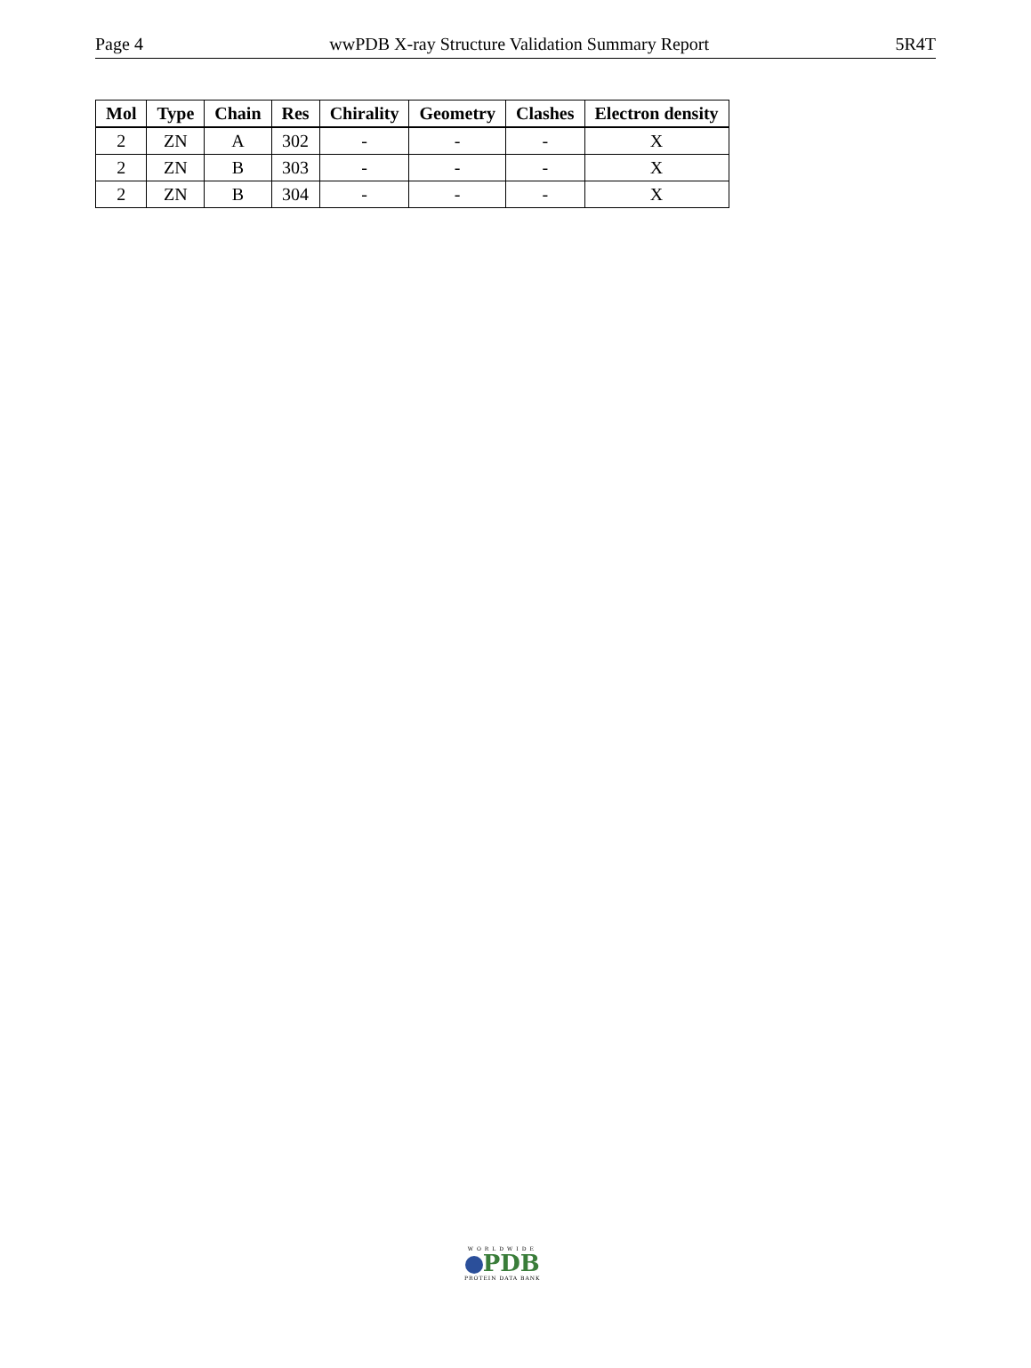Page 4 wwPDB X-ray Structure Validation Summary Report 5R4T
| Mol | Type | Chain | Res | Chirality | Geometry | Clashes | Electron density |
| --- | --- | --- | --- | --- | --- | --- | --- |
| 2 | ZN | A | 302 | - | - | - | X |
| 2 | ZN | B | 303 | - | - | - | X |
| 2 | ZN | B | 304 | - | - | - | X |
WORLDWIDE
PDB
PROTEIN DATA BANK